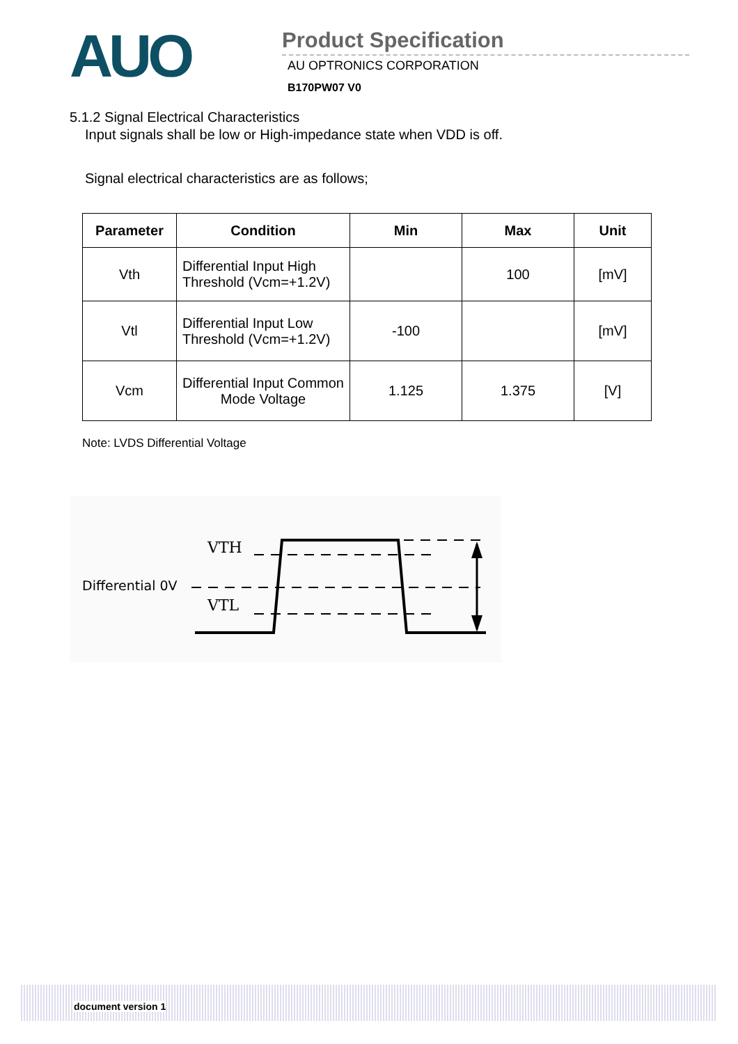AUO
Product Specification
AU OPTRONICS CORPORATION
B170PW07 V0
5.1.2 Signal Electrical Characteristics
Input signals shall be low or High-impedance state when VDD is off.
Signal electrical characteristics are as follows;
| Parameter | Condition | Min | Max | Unit |
| --- | --- | --- | --- | --- |
| Vth | Differential Input High Threshold (Vcm=+1.2V) | | 100 | [mV] |
| Vtl | Differential Input Low Threshold (Vcm=+1.2V) | -100 | | [mV] |
| Vcm | Differential Input Common Mode Voltage | 1.125 | 1.375 | [V] |
Note: LVDS Differential Voltage
VTH
Differential 0V
VTL
document version 1